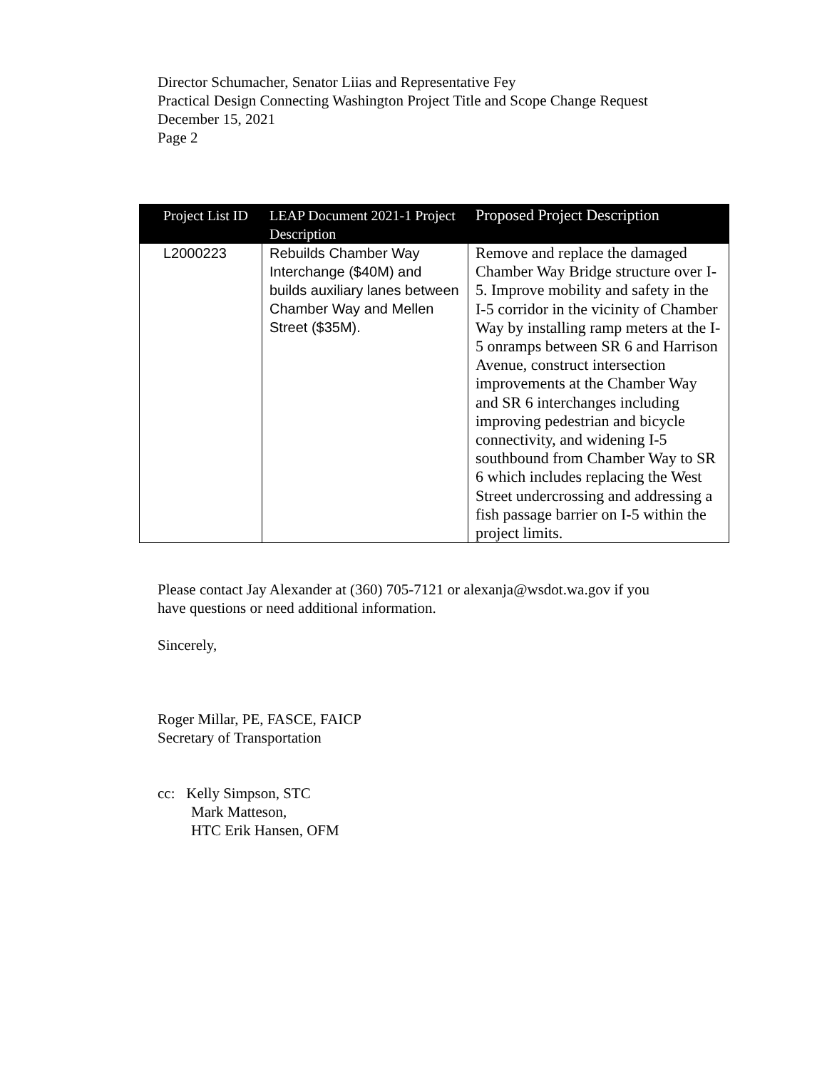Director Schumacher, Senator Liias and Representative Fey
Practical Design Connecting Washington Project Title and Scope Change Request
December 15, 2021
Page 2
| Project List ID | LEAP Document 2021-1 Project Description | Proposed Project Description |
| --- | --- | --- |
| L2000223 | Rebuilds Chamber Way Interchange ($40M) and builds auxiliary lanes between Chamber Way and Mellen Street ($35M). | Remove and replace the damaged Chamber Way Bridge structure over I-5. Improve mobility and safety in the I-5 corridor in the vicinity of Chamber Way by installing ramp meters at the I-5 onramps between SR 6 and Harrison Avenue, construct intersection improvements at the Chamber Way and SR 6 interchanges including improving pedestrian and bicycle connectivity, and widening I-5 southbound from Chamber Way to SR 6 which includes replacing the West Street undercrossing and addressing a fish passage barrier on I-5 within the project limits. |
Please contact Jay Alexander at (360) 705-7121 or alexanja@wsdot.wa.gov if you
have questions or need additional information.
Sincerely,
Roger Millar, PE, FASCE, FAICP
Secretary of Transportation
cc: Kelly Simpson, STC
Mark Matteson,
HTC Erik Hansen, OFM